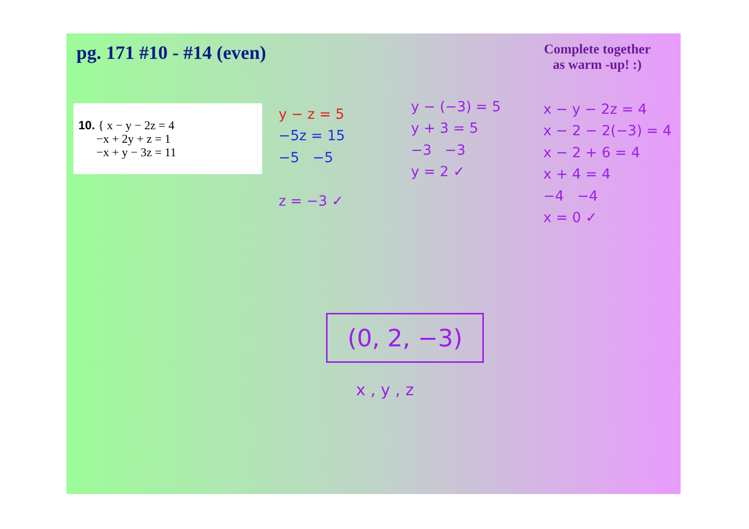pg. 171 #10 - #14 (even)
Complete together
as warm -up! :)
10. { x − y − 2z = 4
−x + 2y + z = 1
−x + y − 3z = 11
y − z = 5
−5z = 15
−5 −5
z = −3 ✓
y − (−3) = 5
y + 3 = 5
−3 −3
y = 2 ✓
x − y − 2z = 4
x − 2 − 2(−3) = 4
x − 2 + 6 = 4
x + 4 = 4
−4 −4
x = 0 ✓
(0, 2, −3)
x , y , z